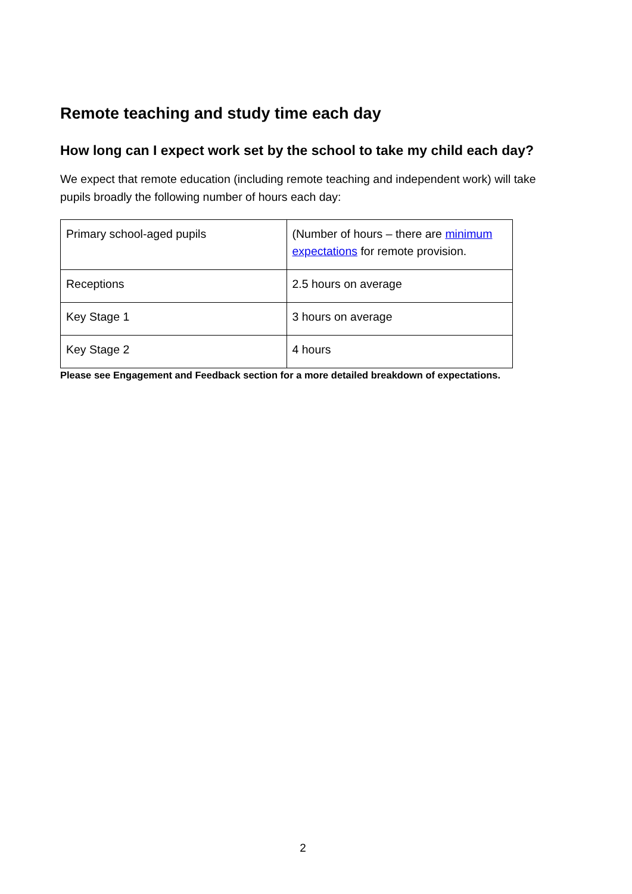Remote teaching and study time each day
How long can I expect work set by the school to take my child each day?
We expect that remote education (including remote teaching and independent work) will take pupils broadly the following number of hours each day:
| Primary school-aged pupils | (Number of hours – there are minimum expectations for remote provision. |
| Receptions | 2.5 hours on average |
| Key Stage 1 | 3 hours on average |
| Key Stage 2 | 4 hours |
Please see Engagement and Feedback section for a more detailed breakdown of expectations.
2